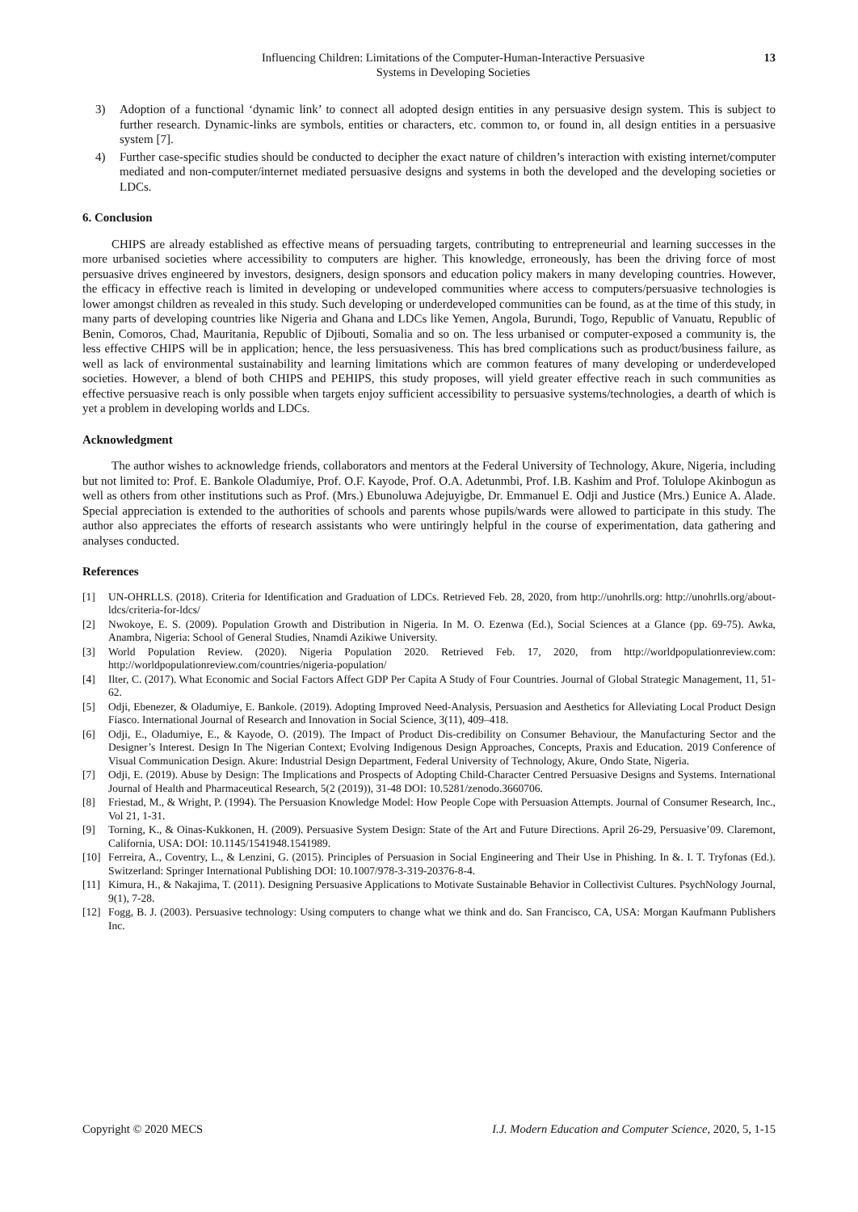Influencing Children: Limitations of the Computer-Human-Interactive Persuasive
Systems in Developing Societies
13
3) Adoption of a functional ‘dynamic link’ to connect all adopted design entities in any persuasive design system. This is subject to further research. Dynamic-links are symbols, entities or characters, etc. common to, or found in, all design entities in a persuasive system [7].
4) Further case-specific studies should be conducted to decipher the exact nature of children’s interaction with existing internet/computer mediated and non-computer/internet mediated persuasive designs and systems in both the developed and the developing societies or LDCs.
6. Conclusion
CHIPS are already established as effective means of persuading targets, contributing to entrepreneurial and learning successes in the more urbanised societies where accessibility to computers are higher. This knowledge, erroneously, has been the driving force of most persuasive drives engineered by investors, designers, design sponsors and education policy makers in many developing countries. However, the efficacy in effective reach is limited in developing or undeveloped communities where access to computers/persuasive technologies is lower amongst children as revealed in this study. Such developing or underdeveloped communities can be found, as at the time of this study, in many parts of developing countries like Nigeria and Ghana and LDCs like Yemen, Angola, Burundi, Togo, Republic of Vanuatu, Republic of Benin, Comoros, Chad, Mauritania, Republic of Djibouti, Somalia and so on. The less urbanised or computer-exposed a community is, the less effective CHIPS will be in application; hence, the less persuasiveness. This has bred complications such as product/business failure, as well as lack of environmental sustainability and learning limitations which are common features of many developing or underdeveloped societies. However, a blend of both CHIPS and PEHIPS, this study proposes, will yield greater effective reach in such communities as effective persuasive reach is only possible when targets enjoy sufficient accessibility to persuasive systems/technologies, a dearth of which is yet a problem in developing worlds and LDCs.
Acknowledgment
The author wishes to acknowledge friends, collaborators and mentors at the Federal University of Technology, Akure, Nigeria, including but not limited to: Prof. E. Bankole Oladumiye, Prof. O.F. Kayode, Prof. O.A. Adetunmbi, Prof. I.B. Kashim and Prof. Tolulope Akinbogun as well as others from other institutions such as Prof. (Mrs.) Ebunoluwa Adejuyigbe, Dr. Emmanuel E. Odji and Justice (Mrs.) Eunice A. Alade. Special appreciation is extended to the authorities of schools and parents whose pupils/wards were allowed to participate in this study. The author also appreciates the efforts of research assistants who were untiringly helpful in the course of experimentation, data gathering and analyses conducted.
References
[1] UN-OHRLLS. (2018). Criteria for Identification and Graduation of LDCs. Retrieved Feb. 28, 2020, from http://unohrlls.org: http://unohrlls.org/about-ldcs/criteria-for-ldcs/
[2] Nwokoye, E. S. (2009). Population Growth and Distribution in Nigeria. In M. O. Ezenwa (Ed.), Social Sciences at a Glance (pp. 69-75). Awka, Anambra, Nigeria: School of General Studies, Nnamdi Azikiwe University.
[3] World Population Review. (2020). Nigeria Population 2020. Retrieved Feb. 17, 2020, from http://worldpopulationreview.com: http://worldpopulationreview.com/countries/nigeria-population/
[4] Ilter, C. (2017). What Economic and Social Factors Affect GDP Per Capita A Study of Four Countries. Journal of Global Strategic Management, 11, 51-62.
[5] Odji, Ebenezer, & Oladumiye, E. Bankole. (2019). Adopting Improved Need-Analysis, Persuasion and Aesthetics for Alleviating Local Product Design Fiasco. International Journal of Research and Innovation in Social Science, 3(11), 409–418.
[6] Odji, E., Oladumiye, E., & Kayode, O. (2019). The Impact of Product Dis-credibility on Consumer Behaviour, the Manufacturing Sector and the Designer’s Interest. Design In The Nigerian Context; Evolving Indigenous Design Approaches, Concepts, Praxis and Education. 2019 Conference of Visual Communication Design. Akure: Industrial Design Department, Federal University of Technology, Akure, Ondo State, Nigeria.
[7] Odji, E. (2019). Abuse by Design: The Implications and Prospects of Adopting Child-Character Centred Persuasive Designs and Systems. International Journal of Health and Pharmaceutical Research, 5(2 (2019)), 31-48 DOI: 10.5281/zenodo.3660706.
[8] Friestad, M., & Wright, P. (1994). The Persuasion Knowledge Model: How People Cope with Persuasion Attempts. Journal of Consumer Research, Inc., Vol 21, 1-31.
[9] Torning, K., & Oinas-Kukkonen, H. (2009). Persuasive System Design: State of the Art and Future Directions. April 26-29, Persuasive’09. Claremont, California, USA: DOI: 10.1145/1541948.1541989.
[10] Ferreira, A., Coventry, L., & Lenzini, G. (2015). Principles of Persuasion in Social Engineering and Their Use in Phishing. In &. I. T. Tryfonas (Ed.). Switzerland: Springer International Publishing DOI: 10.1007/978-3-319-20376-8-4.
[11] Kimura, H., & Nakajima, T. (2011). Designing Persuasive Applications to Motivate Sustainable Behavior in Collectivist Cultures. PsychNology Journal, 9(1), 7-28.
[12] Fogg, B. J. (2003). Persuasive technology: Using computers to change what we think and do. San Francisco, CA, USA: Morgan Kaufmann Publishers Inc.
Copyright © 2020 MECS I.J. Modern Education and Computer Science, 2020, 5, 1-15